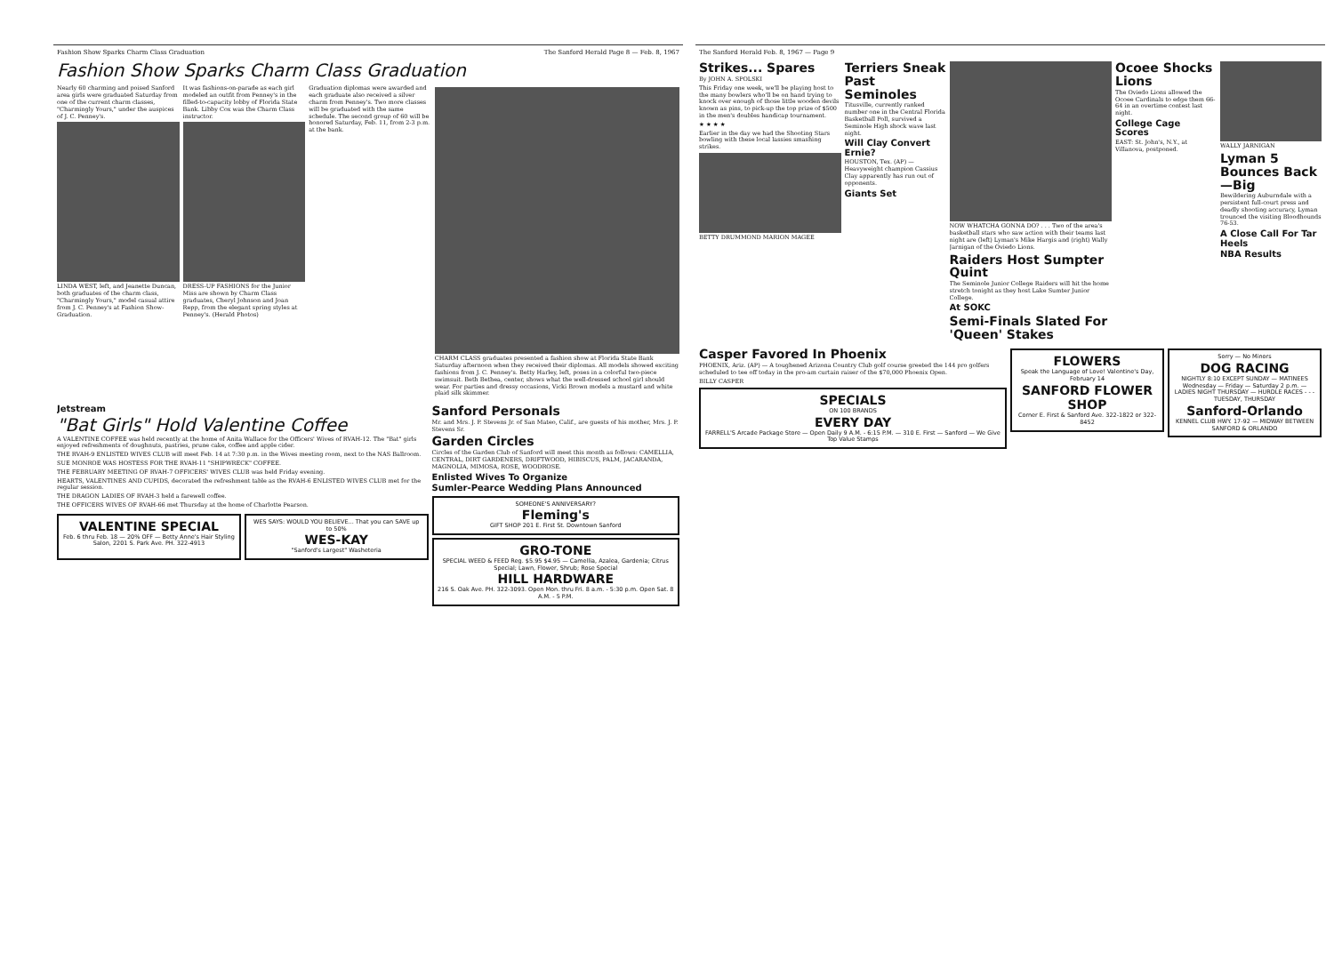Fashion Show Sparks Charm Class Graduation The Sanford Herald Page 8 — Feb. 8, 1967
Fashion Show Sparks Charm Class Graduation
Nearly 60 charming and poised Sanford area girls were graduated Saturday from one of the current charm classes, "Charmingly Yours," under the auspices of J. C. Penney's.
LINDA WEST, left, and Jeanette Duncan, both graduates of the charm class, "Charmingly Yours," model casual attire from J. C. Penney's at Fashion Show-Graduation.
It was fashions-on-parade as each girl modeled an outfit from Penney's in the filled-to-capacity lobby of Florida State Bank. Libby Cox was the Charm Class instructor.
DRESS-UP FASHIONS for the Junior Miss are shown by Charm Class graduates, Cheryl Johnson and Joan Repp, from the elegant spring styles at Penney's. (Herald Photos)
Graduation diplomas were awarded and each graduate also received a silver charm from Penney's. Two more classes will be graduated with the same schedule. The second group of 60 will be honored Saturday, Feb. 11, from 2-3 p.m. at the bank.
CHARM CLASS graduates presented a fashion show at Florida State Bank Saturday afternoon when they received their diplomas. All models showed exciting fashions from J. C. Penney's. Betty Harley, left, poses in a colorful two-piece swimsuit. Beth Bethea, center, shows what the well-dressed school girl should wear. For parties and dressy occasions, Vicki Brown models a mustard and white plaid silk skimmer.
Jetstream
"Bat Girls" Hold Valentine Coffee
A VALENTINE COFFEE was held recently at the home of Anita Wallace for the Officers' Wives of RVAH-12. The "Bat" girls enjoyed refreshments of doughnuts, pastries, prune cake, coffee and apple cider.
THE RVAH-9 ENLISTED WIVES CLUB will meet Feb. 14 at 7:30 p.m. in the Wives meeting room, next to the NAS Ballroom.
SUE MONROE WAS HOSTESS FOR THE RVAH-11 "SHIPWRECK" COFFEE.
THE FEBRUARY MEETING OF RVAH-7 OFFICERS' WIVES CLUB was held Friday evening.
HEARTS, VALENTINES AND CUPIDS, decorated the refreshment table as the RVAH-6 ENLISTED WIVES CLUB met for the regular session.
THE DRAGON LADIES OF RVAH-3 held a farewell coffee.
THE OFFICERS WIVES OF RVAH-66 met Thursday at the home of Charlotte Pearson.
VALENTINE SPECIAL
Feb. 6 thru Feb. 18 — 20% OFF — Betty Anne's Hair Styling Salon, 2201 S. Park Ave. PH. 322-4913
WES SAYS: WOULD YOU BELIEVE... That you can SAVE up to 50%
WES-KAY
"Sanford's Largest" Washeteria
Sanford Personals
Mr. and Mrs. J. P. Stevens Jr. of San Mateo, Calif., are guests of his mother, Mrs. J. P. Stevens Sr.
Garden Circles
Circles of the Garden Club of Sanford will meet this month as follows: CAMELLIA, CENTRAL, DIRT GARDENERS, DRIFTWOOD, HIBISCUS, PALM, JACARANDA, MAGNOLIA, MIMOSA, ROSE, WOODROSE.
Enlisted Wives To Organize
Sumler-Pearce Wedding Plans Announced
SOMEONE'S ANNIVERSARY?
Fleming's
GIFT SHOP 201 E. First St. Downtown Sanford
GRO-TONE
SPECIAL WEED & FEED Reg. $5.95 $4.95 — Camellia, Azalea, Gardenia; Citrus Special; Lawn, Flower, Shrub; Rose Special
HILL HARDWARE
216 S. Oak Ave. PH. 322-3093. Open Mon. thru Fri. 8 a.m. - 5:30 p.m. Open Sat. 8 A.M. - 5 P.M.
The Sanford Herald Feb. 8, 1967 — Page 9
Strikes... Spares
By JOHN A. SPOLSKI
This Friday one week, we'll be playing host to the many bowlers who'll be on hand trying to knock over enough of those little wooden devils known as pins, to pick-up the top prize of $500 in the men's doubles handicap tournament.
★ ★ ★ ★
Earlier in the day we had the Shooting Stars bowling with these local lassies smashing strikes.
BETTY DRUMMOND MARION MAGEE
Terriers Sneak Past Seminoles
Titusville, currently ranked number one in the Central Florida Basketball Poll, survived a Seminole High shock wave last night.
Will Clay Convert Ernie?
HOUSTON, Tex. (AP) — Heavyweight champion Cassius Clay apparently has run out of opponents.
Giants Set
NOW WHATCHA GONNA DO? . . . Two of the area's basketball stars who saw action with their teams last night are (left) Lyman's Mike Hargis and (right) Wally Jarnigan of the Oviedo Lions.
Raiders Host Sumpter Quint
The Seminole Junior College Raiders will hit the home stretch tonight as they host Lake Sumter Junior College.
At SOKC
Semi-Finals Slated For 'Queen' Stakes
Ocoee Shocks Lions
The Oviedo Lions allowed the Ocoee Cardinals to edge them 66-64 in an overtime contest last night.
College Cage Scores
EAST: St. John's, N.Y., at Villanova, postponed.
WALLY JARNIGAN
Lyman 5 Bounces Back—Big
Bewildering Auburndale with a persistent full-court press and deadly shooting accuracy, Lyman trounced the visiting Bloodhounds 76-53.
A Close Call For Tar Heels
NBA Results
Casper Favored In Phoenix
PHOENIX, Ariz. (AP) — A toughened Arizona Country Club golf course greeted the 144 pro golfers scheduled to tee off today in the pro-am curtain raiser of the $70,000 Phoenix Open.
BILLY CASPER
SPECIALS
ON 100 BRANDS
EVERY DAY
FARRELL'S Arcade Package Store — Open Daily 9 A.M. - 6:15 P.M. — 310 E. First — Sanford — We Give Top Value Stamps
FLOWERS
Speak the Language of Love! Valentine's Day, February 14
SANFORD FLOWER SHOP
Corner E. First & Sanford Ave. 322-1822 or 322-8452
Sorry — No Minors
DOG RACING
NIGHTLY 8:10 EXCEPT SUNDAY — MATINEES Wednesday — Friday — Saturday 2 p.m. — LADIES NIGHT THURSDAY — HURDLE RACES - - - TUESDAY, THURSDAY
Sanford-Orlando
KENNEL CLUB HWY. 17-92 — MIDWAY BETWEEN SANFORD & ORLANDO